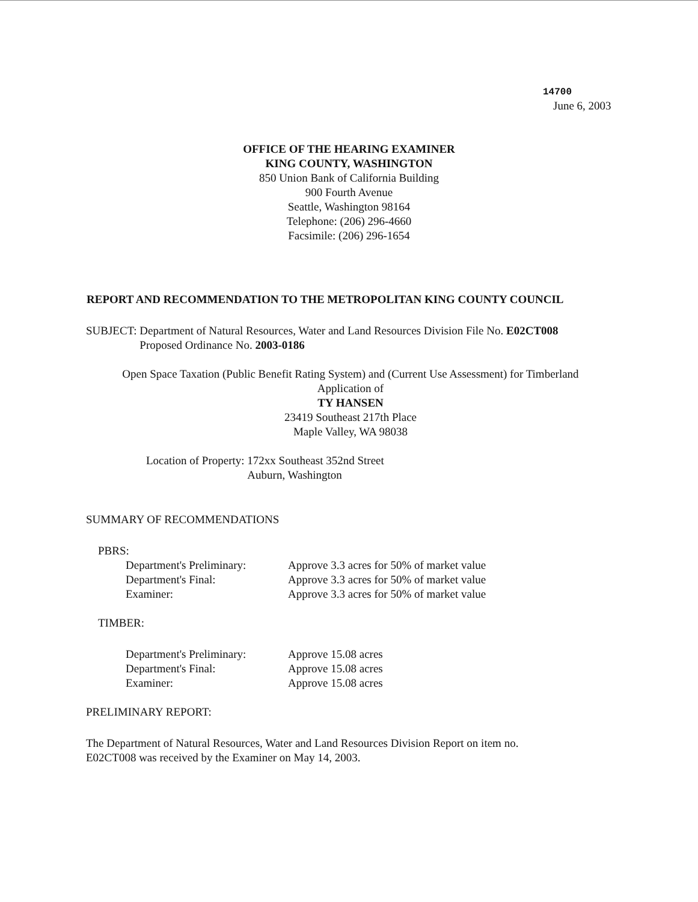14700
June 6, 2003
OFFICE OF THE HEARING EXAMINER
KING COUNTY, WASHINGTON
850 Union Bank of California Building
900 Fourth Avenue
Seattle, Washington 98164
Telephone: (206) 296-4660
Facsimile: (206) 296-1654
REPORT AND RECOMMENDATION TO THE METROPOLITAN KING COUNTY COUNCIL
| SUBJECT: | Department of Natural Resources, Water and Land Resources Division File No. E02CT008 Proposed Ordinance No. 2003-0186 |
Open Space Taxation (Public Benefit Rating System) and (Current Use Assessment) for Timberland
Application of
TY HANSEN
23419 Southeast 217th Place
Maple Valley, WA 98038
| Location of Property: | 172xx Southeast 352nd Street Auburn, Washington |
SUMMARY OF RECOMMENDATIONS
PBRS:
| Department's Preliminary: | Approve 3.3 acres for 50% of market value |
| Department's Final: | Approve 3.3 acres for 50% of market value |
| Examiner: | Approve 3.3 acres for 50% of market value |
TIMBER:
| Department's Preliminary: | Approve 15.08 acres |
| Department's Final: | Approve 15.08 acres |
| Examiner: | Approve 15.08 acres |
PRELIMINARY REPORT:
The Department of Natural Resources, Water and Land Resources Division Report on item no.
E02CT008 was received by the Examiner on May 14, 2003.